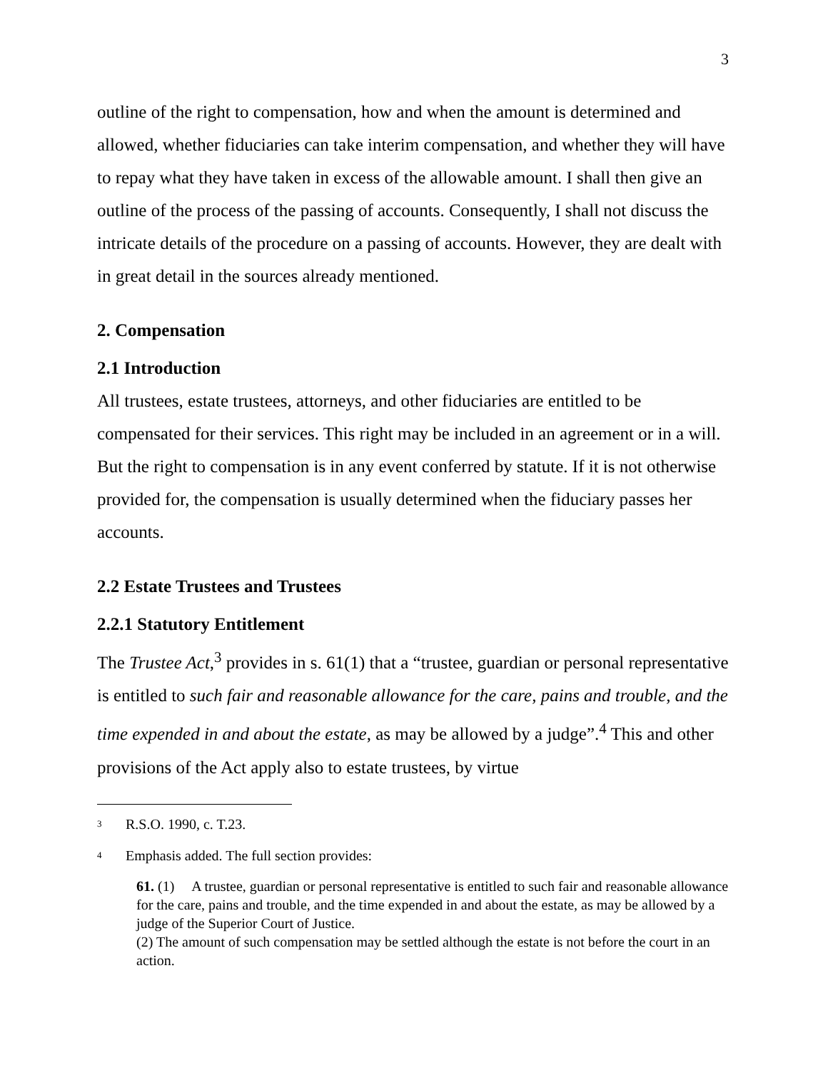3
outline of the right to compensation, how and when the amount is determined and allowed, whether fiduciaries can take interim compensation, and whether they will have to repay what they have taken in excess of the allowable amount. I shall then give an outline of the process of the passing of accounts. Consequently, I shall not discuss the intricate details of the procedure on a passing of accounts. However, they are dealt with in great detail in the sources already mentioned.
2. Compensation
2.1 Introduction
All trustees, estate trustees, attorneys, and other fiduciaries are entitled to be compensated for their services. This right may be included in an agreement or in a will. But the right to compensation is in any event conferred by statute. If it is not otherwise provided for, the compensation is usually determined when the fiduciary passes her accounts.
2.2 Estate Trustees and Trustees
2.2.1 Statutory Entitlement
The Trustee Act,<sup>3</sup> provides in s. 61(1) that a “trustee, guardian or personal representative is entitled to such fair and reasonable allowance for the care, pains and trouble, and the time expended in and about the estate, as may be allowed by a judge”.<sup>4</sup> This and other provisions of the Act apply also to estate trustees, by virtue
<sup>3</sup> R.S.O. 1990, c. T.23.
<sup>4</sup> Emphasis added. The full section provides:
61. (1) A trustee, guardian or personal representative is entitled to such fair and reasonable allowance for the care, pains and trouble, and the time expended in and about the estate, as may be allowed by a judge of the Superior Court of Justice.
(2) The amount of such compensation may be settled although the estate is not before the court in an action.